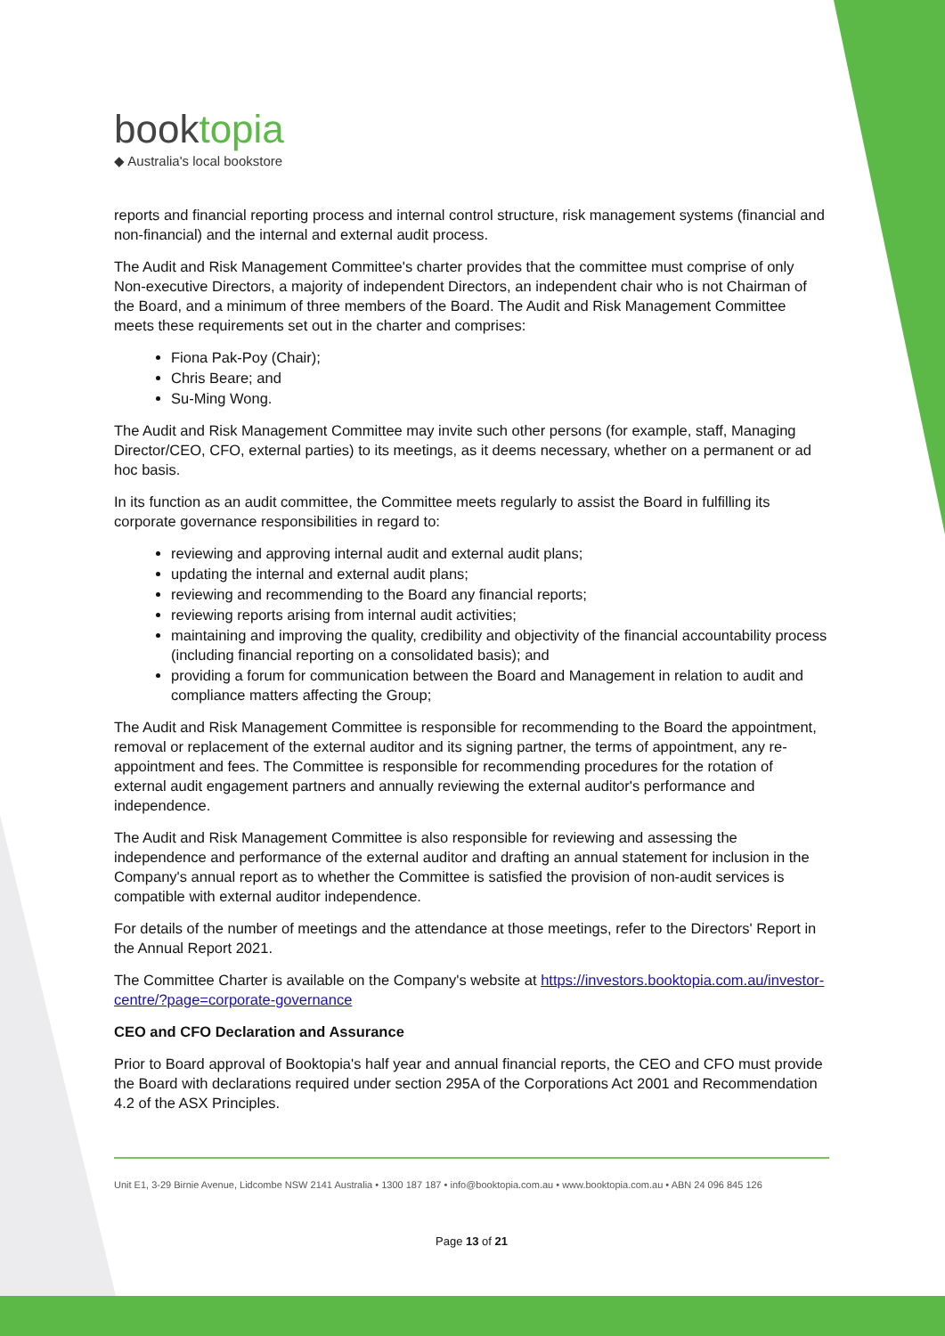booktopia
◆ Australia's local bookstore
reports and financial reporting process and internal control structure, risk management systems (financial and non-financial) and the internal and external audit process.
The Audit and Risk Management Committee's charter provides that the committee must comprise of only Non-executive Directors, a majority of independent Directors, an independent chair who is not Chairman of the Board, and a minimum of three members of the Board. The Audit and Risk Management Committee meets these requirements set out in the charter and comprises:
Fiona Pak-Poy (Chair);
Chris Beare; and
Su-Ming Wong.
The Audit and Risk Management Committee may invite such other persons (for example, staff, Managing Director/CEO, CFO, external parties) to its meetings, as it deems necessary, whether on a permanent or ad hoc basis.
In its function as an audit committee, the Committee meets regularly to assist the Board in fulfilling its corporate governance responsibilities in regard to:
reviewing and approving internal audit and external audit plans;
updating the internal and external audit plans;
reviewing and recommending to the Board any financial reports;
reviewing reports arising from internal audit activities;
maintaining and improving the quality, credibility and objectivity of the financial accountability process (including financial reporting on a consolidated basis); and
providing a forum for communication between the Board and Management in relation to audit and compliance matters affecting the Group;
The Audit and Risk Management Committee is responsible for recommending to the Board the appointment, removal or replacement of the external auditor and its signing partner, the terms of appointment, any re-appointment and fees. The Committee is responsible for recommending procedures for the rotation of external audit engagement partners and annually reviewing the external auditor's performance and independence.
The Audit and Risk Management Committee is also responsible for reviewing and assessing the independence and performance of the external auditor and drafting an annual statement for inclusion in the Company's annual report as to whether the Committee is satisfied the provision of non-audit services is compatible with external auditor independence.
For details of the number of meetings and the attendance at those meetings, refer to the Directors' Report in the Annual Report 2021.
The Committee Charter is available on the Company's website at https://investors.booktopia.com.au/investor-centre/?page=corporate-governance
CEO and CFO Declaration and Assurance
Prior to Board approval of Booktopia's half year and annual financial reports, the CEO and CFO must provide the Board with declarations required under section 295A of the Corporations Act 2001 and Recommendation 4.2 of the ASX Principles.
Unit E1, 3-29 Birnie Avenue, Lidcombe NSW 2141 Australia • 1300 187 187 • info@booktopia.com.au • www.booktopia.com.au • ABN 24 096 845 126
Page 13 of 21